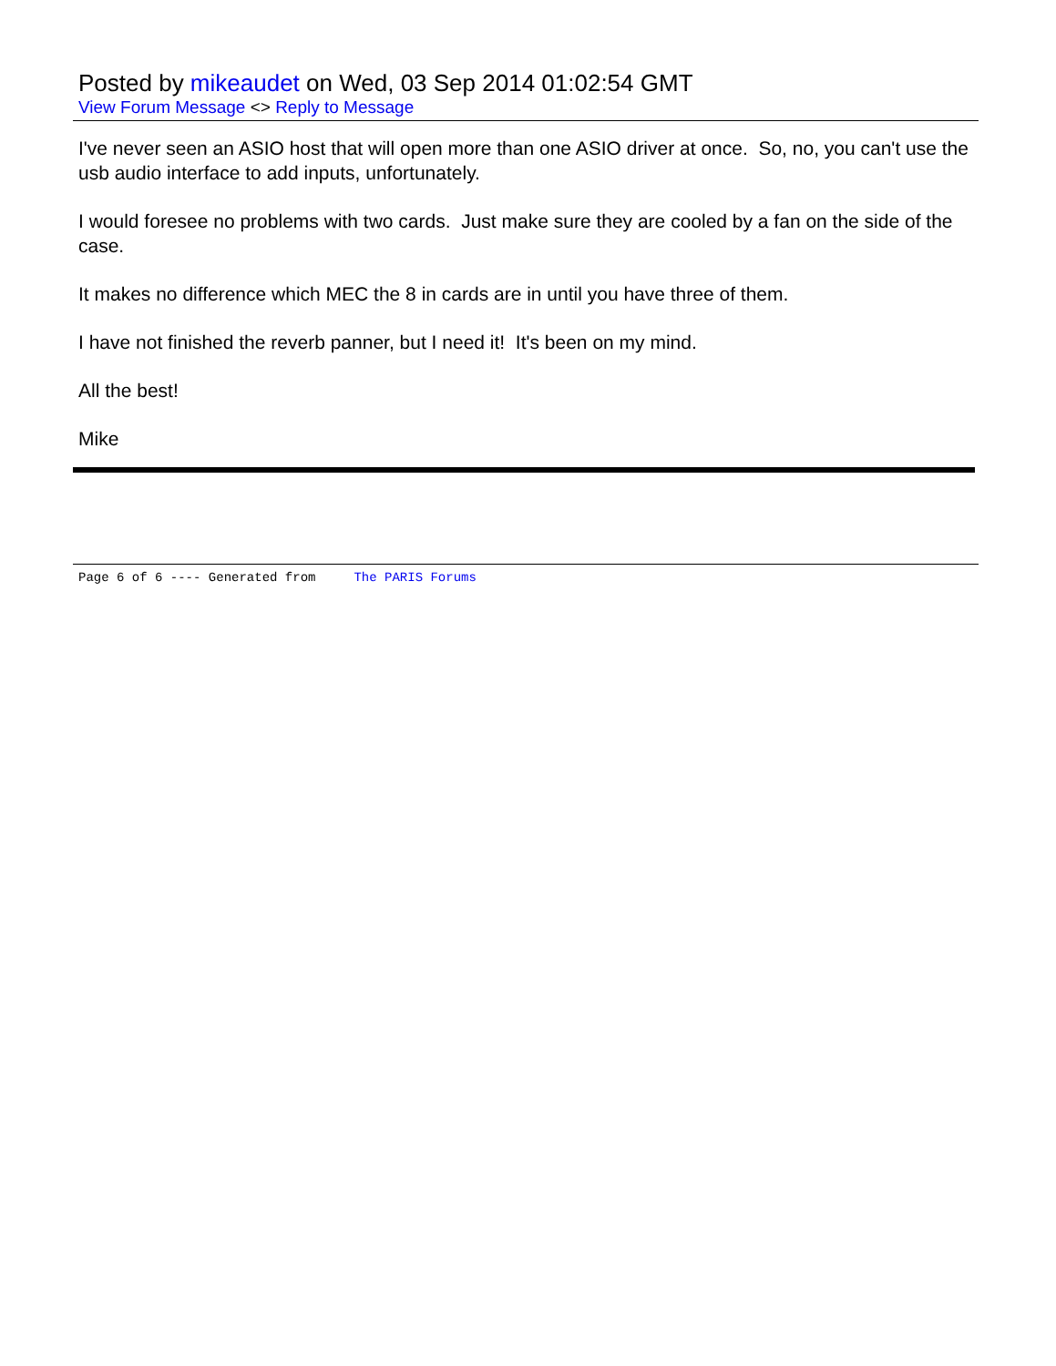Posted by mikeaudet on Wed, 03 Sep 2014 01:02:54 GMT
View Forum Message <> Reply to Message
I've never seen an ASIO host that will open more than one ASIO driver at once. So, no, you can't use the usb audio interface to add inputs, unfortunately.
I would foresee no problems with two cards. Just make sure they are cooled by a fan on the side of the case.
It makes no difference which MEC the 8 in cards are in until you have three of them.
I have not finished the reverb panner, but I need it! It's been on my mind.
All the best!
Mike
Page 6 of 6 ---- Generated from The PARIS Forums